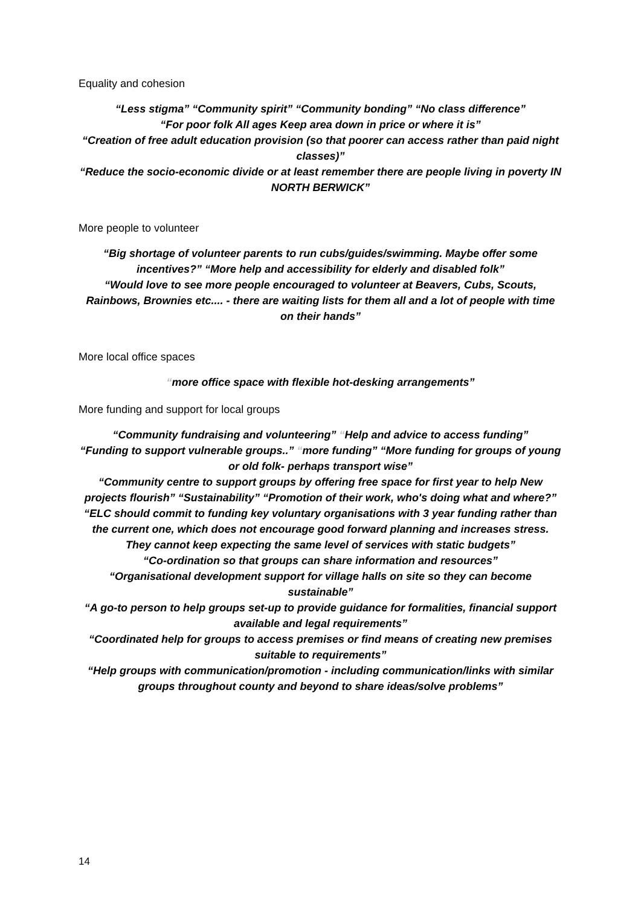Equality and cohesion
“Less stigma” “Community spirit” “Community bonding” “No class difference”
“For poor folk All ages Keep area down in price or where it is”
“Creation of free adult education provision (so that poorer can access rather than paid night classes)”
“Reduce the socio-economic divide or at least remember there are people living in poverty IN NORTH BERWICK”
More people to volunteer
“Big shortage of volunteer parents to run cubs/guides/swimming. Maybe offer some incentives?” “More help and accessibility for elderly and disabled folk”
“Would love to see more people encouraged to volunteer at Beavers, Cubs, Scouts, Rainbows, Brownies etc.... - there are waiting lists for them all and a lot of people with time on their hands”
More local office spaces
“more office space with flexible hot-desking arrangements”
More funding and support for local groups
“Community fundraising and volunteering” “Help and advice to access funding”
“Funding to support vulnerable groups..” “more funding” “More funding for groups of young or old folk- perhaps transport wise”
“Community centre to support groups by offering free space for first year to help New projects flourish” “Sustainability” “Promotion of their work, who's doing what and where?”
“ELC should commit to funding key voluntary organisations with 3 year funding rather than the current one, which does not encourage good forward planning and increases stress. They cannot keep expecting the same level of services with static budgets”
“Co-ordination so that groups can share information and resources”
“Organisational development support for village halls on site so they can become sustainable”
“A go-to person to help groups set-up to provide guidance for formalities, financial support available and legal requirements”
“Coordinated help for groups to access premises or find means of creating new premises suitable to requirements”
“Help groups with communication/promotion - including communication/links with similar groups throughout county and beyond to share ideas/solve problems”
14